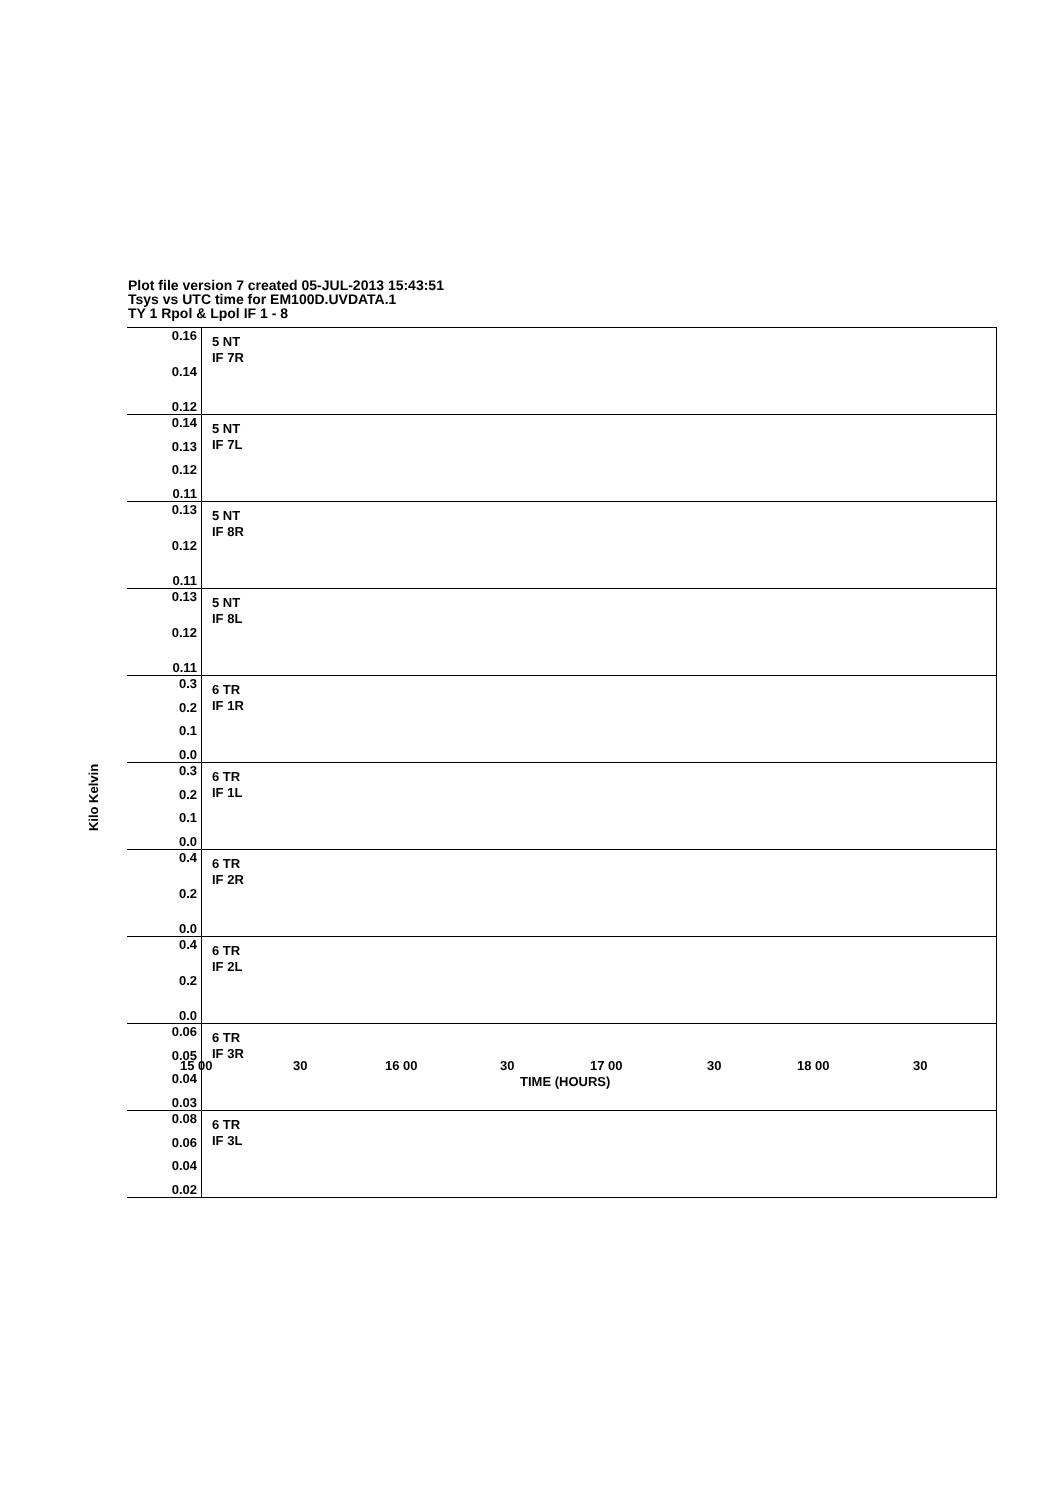Plot file version 7 created 05-JUL-2013 15:43:51
Tsys vs UTC time for EM100D.UVDATA.1
TY 1 Rpol & Lpol IF 1 - 8
Kilo Kelvin
0.16
0.14
0.12
5 NT
IF 7R
0.14
0.13
0.12
0.11
5 NT
IF 7L
0.13
0.12
0.11
5 NT
IF 8R
0.13
0.12
0.11
5 NT
IF 8L
0.3
0.2
0.1
0.0
6 TR
IF 1R
0.3
0.2
0.1
0.0
6 TR
IF 1L
0.4
0.2
0.0
6 TR
IF 2R
0.4
0.2
0.0
6 TR
IF 2L
0.06
0.05
0.04
0.03
6 TR
IF 3R
0.08
0.06
0.04
0.02
6 TR
IF 3L
15 00 30 16 00 30 17 00 30 18 00 30
TIME (HOURS)